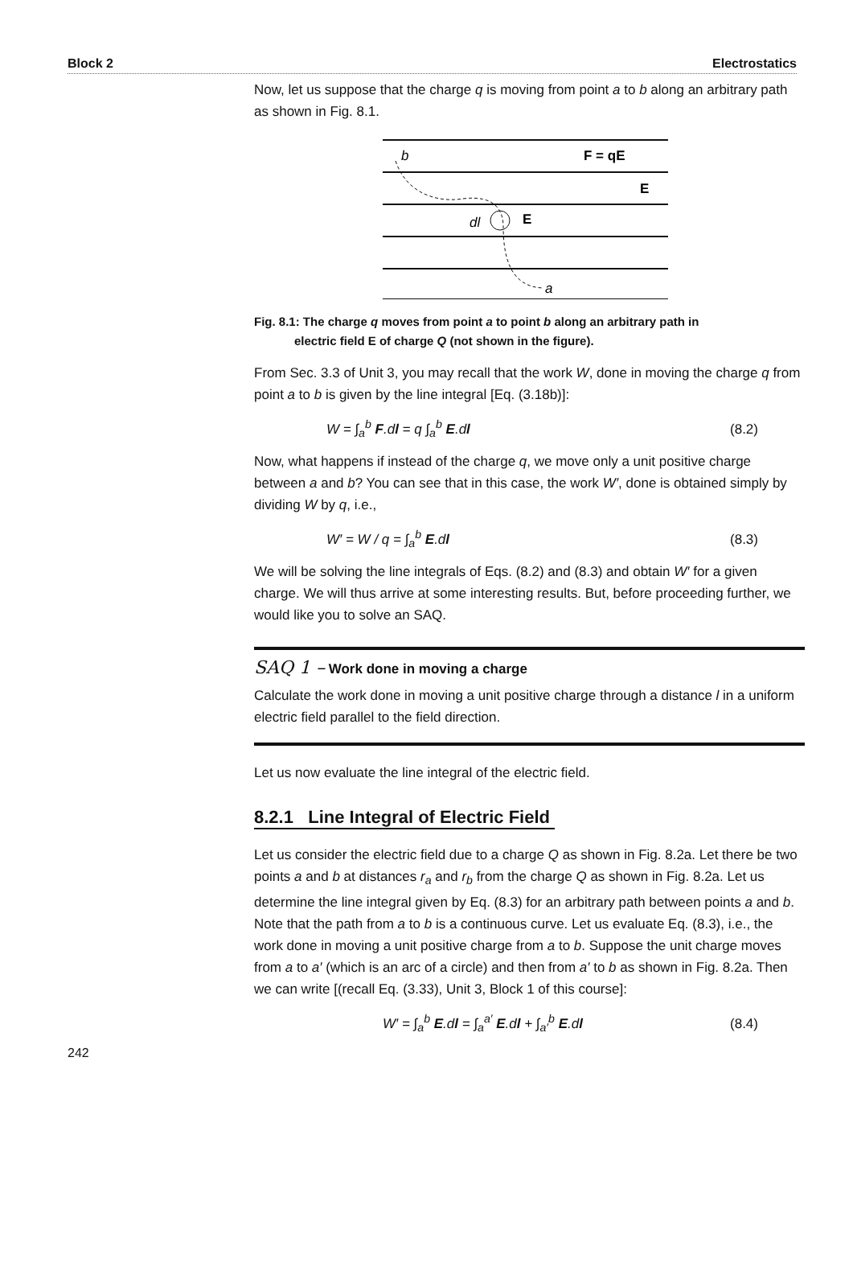Block 2 Electrostatics
Now, let us suppose that the charge q is moving from point a to b along an arbitrary path as shown in Fig. 8.1.
b
F = qE
E
dl
E
a
Fig. 8.1: The charge q moves from point a to point b along an arbitrary path in
electric field E of charge Q (not shown in the figure).
From Sec. 3.3 of Unit 3, you may recall that the work W, done in moving the charge q from point a to b is given by the line integral [Eq. (3.18b)]:
W = ∫<sub>a</sub><sup>b</sup> F.dl = q ∫<sub>a</sub><sup>b</sup> E.dl (8.2)
Now, what happens if instead of the charge q, we move only a unit positive charge between a and b? You can see that in this case, the work W′, done is obtained simply by dividing W by q, i.e.,
W′ = W / q = ∫<sub>a</sub><sup>b</sup> E.dl (8.3)
We will be solving the line integrals of Eqs. (8.2) and (8.3) and obtain W′ for a given charge. We will thus arrive at some interesting results. But, before proceeding further, we would like you to solve an SAQ.
SAQ 1 – Work done in moving a charge
Calculate the work done in moving a unit positive charge through a distance l in a uniform electric field parallel to the field direction.
Let us now evaluate the line integral of the electric field.
8.2.1 Line Integral of Electric Field
Let us consider the electric field due to a charge Q as shown in Fig. 8.2a. Let there be two points a and b at distances r<sub>a</sub> and r<sub>b</sub> from the charge Q as shown in Fig. 8.2a. Let us determine the line integral given by Eq. (8.3) for an arbitrary path between points a and b. Note that the path from a to b is a continuous curve. Let us evaluate Eq. (8.3), i.e., the work done in moving a unit positive charge from a to b. Suppose the unit charge moves from a to a′ (which is an arc of a circle) and then from a′ to b as shown in Fig. 8.2a. Then we can write [(recall Eq. (3.33), Unit 3, Block 1 of this course]:
W′ = ∫<sub>a</sub><sup>b</sup> E.dl = ∫<sub>a</sub><sup>a′</sup> E.dl + ∫<sub>a′</sub><sup>b</sup> E.dl (8.4)
242